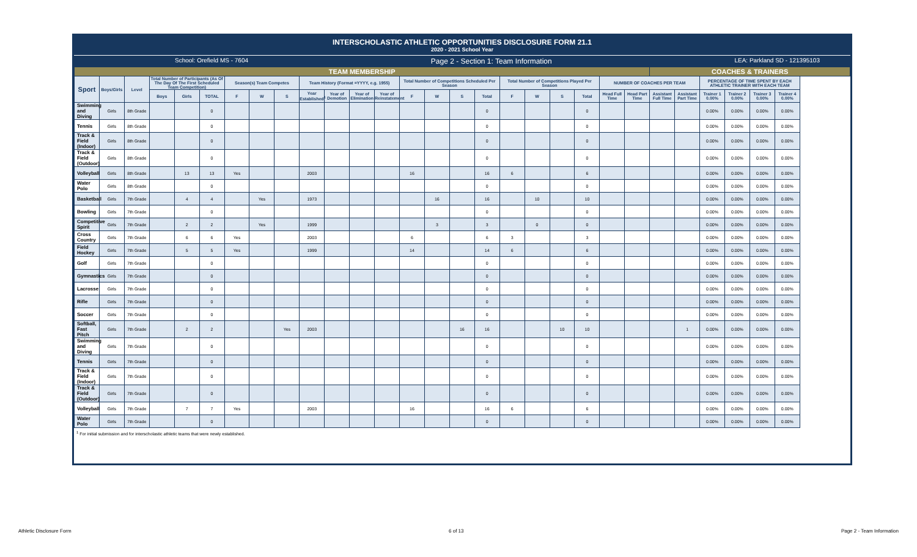INTERSCHOLASTIC ATHLETIC OPPORTUNITIES DISCLOSURE FORM 21.1
2020 - 2021 School Year
School: Orefield MS - 7604 Page 2 - Section 1: Team Information LEA: Parkland SD - 121395103
| TEAM MEMBERSHIP | | | | | | | | | | | | | | | | | | | | | | | COACHES & TRAINERS | | | | | |
| Sport | Boys/Girls | Level | Total Number of Participants (As Of The Day Of The First Scheduled Team Competition) | | | Season(s) Team Competes | | | Team History (Format =YYYY, e.g. 1955) | | | | Total Number of Competitions Scheduled Per Season | | | | Total Number of Competitions Played Per Season | | | | NUMBER OF COACHES PER TEAM | | | | PERCENTAGE OF TIME SPENT BY EACH ATHLETIC TRAINER WITH EACH TEAM | | | |
| | | | Boys | Girls | TOTAL | F | W | S | Year Established<sup>1</sup> | Year of Demotion | Year of Elimination | Year of Reinstatement | F | W | S | Total | F | W | S | Total | Head Full Time | Head Part Time | Assistant Full Time | Assistant Part Time | Trainer 1 0.00% | Trainer 2 0.00% | Trainer 3 0.00% | Trainer 4 0.00% |
| Swimming and Diving | Girls | 8th Grade | | | 0 | | | | | | | | | | | 0 | | | | 0 | | | | | 0.00% | 0.00% | 0.00% | 0.00% |
| Tennis | Girls | 8th Grade | | | 0 | | | | | | | | | | | 0 | | | | 0 | | | | | 0.00% | 0.00% | 0.00% | 0.00% |
| Track & Field (Indoor) | Girls | 8th Grade | | | 0 | | | | | | | | | | | 0 | | | | 0 | | | | | 0.00% | 0.00% | 0.00% | 0.00% |
| Track & Field (Outdoor) | Girls | 8th Grade | | | 0 | | | | | | | | | | | 0 | | | | 0 | | | | | 0.00% | 0.00% | 0.00% | 0.00% |
| Volleyball | Girls | 8th Grade | | 13 | 13 | Yes | | | 2003 | | | | 16 | | | 16 | 6 | | | 6 | | | | | 0.00% | 0.00% | 0.00% | 0.00% |
| Water Polo | Girls | 8th Grade | | | 0 | | | | | | | | | | | 0 | | | | 0 | | | | | 0.00% | 0.00% | 0.00% | 0.00% |
| Basketball | Girls | 7th Grade | | 4 | 4 | | Yes | | 1973 | | | | | 16 | | 16 | | 10 | | 10 | | | | | 0.00% | 0.00% | 0.00% | 0.00% |
| Bowling | Girls | 7th Grade | | | 0 | | | | | | | | | | | 0 | | | | 0 | | | | | 0.00% | 0.00% | 0.00% | 0.00% |
| Competitive Spirit | Girls | 7th Grade | | 2 | 2 | | Yes | | 1999 | | | | | 3 | | 3 | | 0 | | 0 | | | | | 0.00% | 0.00% | 0.00% | 0.00% |
| Cross Country | Girls | 7th Grade | | 6 | 6 | Yes | | | 2003 | | | | 6 | | | 6 | 3 | | | 3 | | | | | 0.00% | 0.00% | 0.00% | 0.00% |
| Field Hockey | Girls | 7th Grade | | 5 | 5 | Yes | | | 1999 | | | | 14 | | | 14 | 6 | | | 6 | | | | | 0.00% | 0.00% | 0.00% | 0.00% |
| Golf | Girls | 7th Grade | | | 0 | | | | | | | | | | | 0 | | | | 0 | | | | | 0.00% | 0.00% | 0.00% | 0.00% |
| Gymnastics | Girls | 7th Grade | | | 0 | | | | | | | | | | | 0 | | | | 0 | | | | | 0.00% | 0.00% | 0.00% | 0.00% |
| Lacrosse | Girls | 7th Grade | | | 0 | | | | | | | | | | | 0 | | | | 0 | | | | | 0.00% | 0.00% | 0.00% | 0.00% |
| Rifle | Girls | 7th Grade | | | 0 | | | | | | | | | | | 0 | | | | 0 | | | | | 0.00% | 0.00% | 0.00% | 0.00% |
| Soccer | Girls | 7th Grade | | | 0 | | | | | | | | | | | 0 | | | | 0 | | | | | 0.00% | 0.00% | 0.00% | 0.00% |
| Softball, Fast Pitch | Girls | 7th Grade | | 2 | 2 | | | Yes | 2003 | | | | | | 16 | 16 | | | 10 | 10 | | | | 1 | 0.00% | 0.00% | 0.00% | 0.00% |
| Swimming and Diving | Girls | 7th Grade | | | 0 | | | | | | | | | | | 0 | | | | 0 | | | | | 0.00% | 0.00% | 0.00% | 0.00% |
| Tennis | Girls | 7th Grade | | | 0 | | | | | | | | | | | 0 | | | | 0 | | | | | 0.00% | 0.00% | 0.00% | 0.00% |
| Track & Field (Indoor) | Girls | 7th Grade | | | 0 | | | | | | | | | | | 0 | | | | 0 | | | | | 0.00% | 0.00% | 0.00% | 0.00% |
| Track & Field (Outdoor) | Girls | 7th Grade | | | 0 | | | | | | | | | | | 0 | | | | 0 | | | | | 0.00% | 0.00% | 0.00% | 0.00% |
| Volleyball | Girls | 7th Grade | | 7 | 7 | Yes | | | 2003 | | | | 16 | | | 16 | 6 | | | 6 | | | | | 0.00% | 0.00% | 0.00% | 0.00% |
| Water Polo | Girls | 7th Grade | | | 0 | | | | | | | | | | | 0 | | | | 0 | | | | | 0.00% | 0.00% | 0.00% | 0.00% |
<sup>1</sup> For initial submission and for interscholastic athletic teams that were newly established.
Athletic Disclosure Form 6 of 13 Page 2 - Team Information